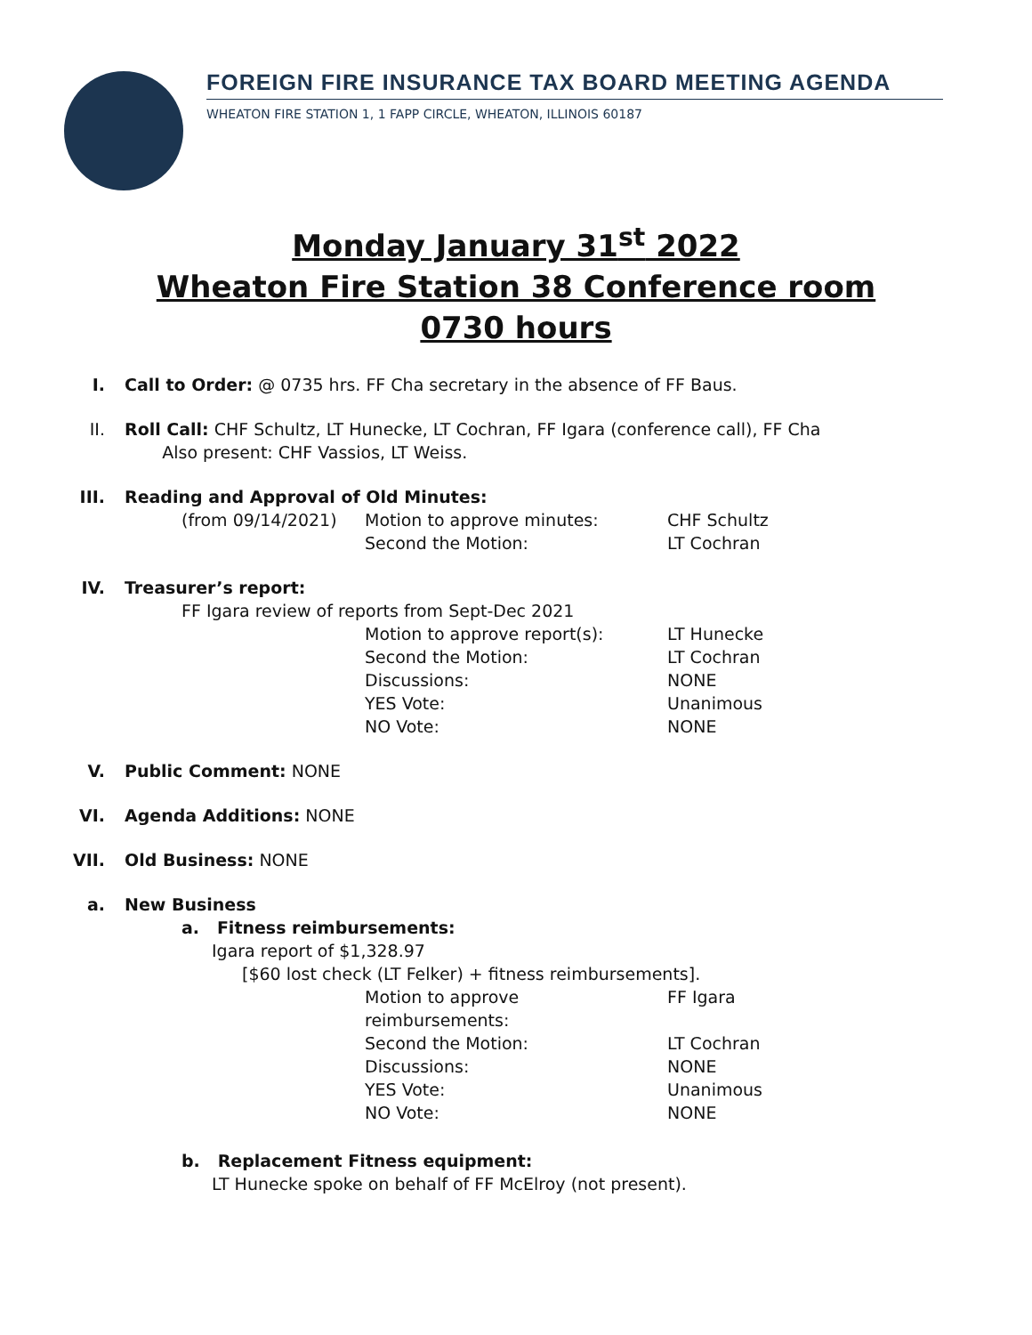FOREIGN FIRE INSURANCE TAX BOARD MEETING AGENDA
WHEATON FIRE STATION 1, 1 FAPP CIRCLE, WHEATON, ILLINOIS 60187
Monday January 31<sup>st</sup> 2022
Wheaton Fire Station 38 Conference room
0730 hours
I. Call to Order: @ 0735 hrs. FF Cha secretary in the absence of FF Baus.
II. Roll Call: CHF Schultz, LT Hunecke, LT Cochran, FF Igara (conference call), FF Cha
Also present: CHF Vassios, LT Weiss.
III. Reading and Approval of Old Minutes:
(from 09/14/2021) Motion to approve minutes: CHF Schultz
Second the Motion: LT Cochran
IV. Treasurer’s report:
FF Igara review of reports from Sept-Dec 2021
Motion to approve report(s): LT Hunecke
Second the Motion: LT Cochran
Discussions: NONE
YES Vote: Unanimous
NO Vote: NONE
V. Public Comment: NONE
VI. Agenda Additions: NONE
VII. Old Business: NONE
a. New Business
a. Fitness reimbursements:
Igara report of $1,328.97
[$60 lost check (LT Felker) + fitness reimbursements].
Motion to approve reimbursements: FF Igara
Second the Motion: LT Cochran
Discussions: NONE
YES Vote: Unanimous
NO Vote: NONE
b. Replacement Fitness equipment:
LT Hunecke spoke on behalf of FF McElroy (not present).